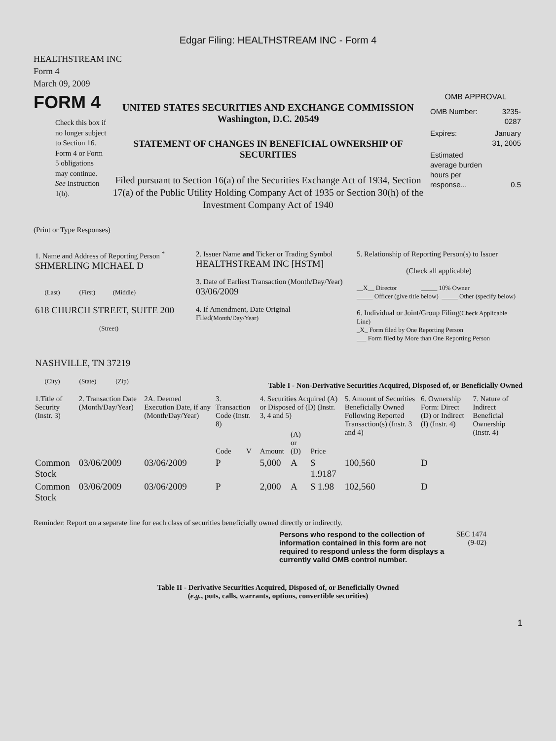Edgar Filing: HEALTHSTREAM INC - Form 4
HEALTHSTREAM INC
Form 4
March 09, 2009
FORM 4
Check this box if no longer subject to Section 16. Form 4 or Form 5 obligations may continue. See Instruction 1(b).
UNITED STATES SECURITIES AND EXCHANGE COMMISSION
Washington, D.C. 20549
STATEMENT OF CHANGES IN BENEFICIAL OWNERSHIP OF SECURITIES
Filed pursuant to Section 16(a) of the Securities Exchange Act of 1934, Section 17(a) of the Public Utility Holding Company Act of 1935 or Section 30(h) of the Investment Company Act of 1940
OMB APPROVAL
| OMB Number: | 3235-0287 |
| Expires: | January 31, 2005 |
| Estimated average burden hours per response... | 0.5 |
(Print or Type Responses)
| 1. Name and Address of Reporting Person <sup>*</sup> SHMERLING MICHAEL D (Last) (First) (Middle) 618 CHURCH STREET, SUITE 200 (Street) NASHVILLE, TN 37219 (City) (State) (Zip) | 2. Issuer Name and Ticker or Trading Symbol HEALTHSTREAM INC [HSTM] 3. Date of Earliest Transaction (Month/Day/Year) 03/06/2009 4. If Amendment, Date Original Filed (Month/Day/Year) | 5. Relationship of Reporting Person(s) to Issuer (Check all applicable) __X__ Director _____ 10% Owner _____ Officer (give title below) _____ Other (specify below) 6. Individual or Joint/Group Filing (Check Applicable Line) _X_ Form filed by One Reporting Person ___ Form filed by More than One Reporting Person |
Table I - Non-Derivative Securities Acquired, Disposed of, or Beneficially Owned
| 1.Title of Security (Instr. 3) | 2. Transaction Date (Month/Day/Year) | 2A. Deemed Execution Date, if any (Month/Day/Year) | 3. Transaction Code (Instr. 8) | | 4. Securities Acquired (A) or Disposed of (D) (Instr. 3, 4 and 5) | | | 5. Amount of Securities Beneficially Owned Following Reported Transaction(s) (Instr. 3 and 4) | 6. Ownership Form: Direct (D) or Indirect (I) (Instr. 4) | 7. Nature of Indirect Beneficial Ownership (Instr. 4) |
| --- | --- | --- | --- | --- | --- | --- | --- | --- | --- | --- |
| | | | Code | V | Amount | (A) or (D) | Price | | | |
| Common Stock | 03/06/2009 | 03/06/2009 | P | | 5,000 | A | $ 1.9187 | 100,560 | D | |
| Common Stock | 03/06/2009 | 03/06/2009 | P | | 2,000 | A | $ 1.98 | 102,560 | D | |
Reminder: Report on a separate line for each class of securities beneficially owned directly or indirectly.
Persons who respond to the collection of information contained in this form are not required to respond unless the form displays a currently valid OMB control number.
SEC 1474
(9-02)
Table II - Derivative Securities Acquired, Disposed of, or Beneficially Owned
(e.g., puts, calls, warrants, options, convertible securities)
1